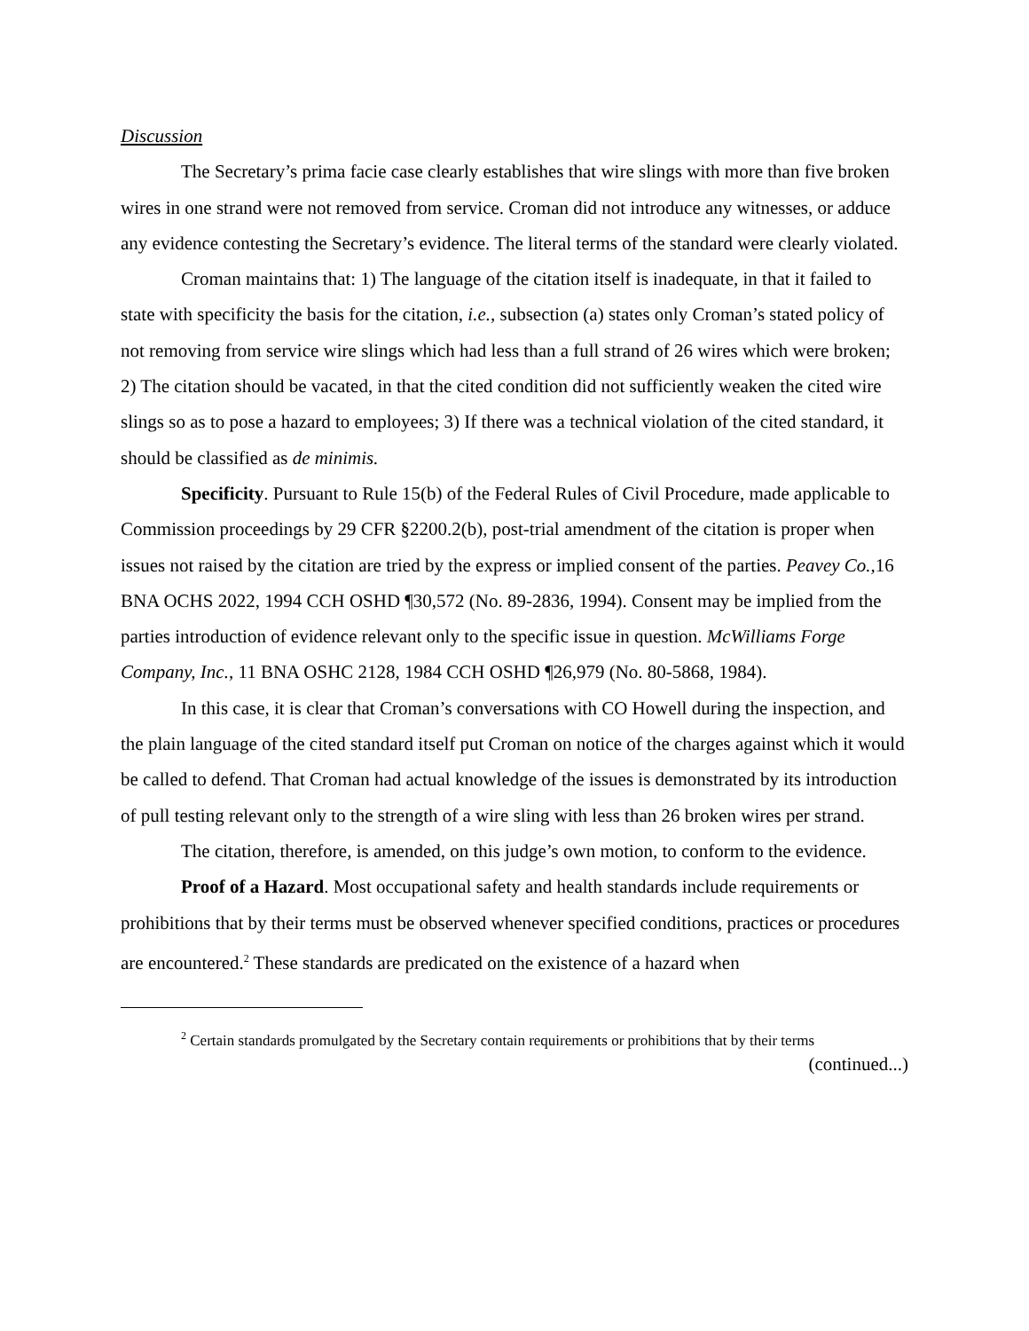Discussion
The Secretary’s prima facie case clearly establishes that wire slings with more than five broken wires in one strand were not removed from service. Croman did not introduce any witnesses, or adduce any evidence contesting the Secretary’s evidence. The literal terms of the standard were clearly violated.
Croman maintains that: 1) The language of the citation itself is inadequate, in that it failed to state with specificity the basis for the citation, i.e., subsection (a) states only Croman’s stated policy of not removing from service wire slings which had less than a full strand of 26 wires which were broken; 2) The citation should be vacated, in that the cited condition did not sufficiently weaken the cited wire slings so as to pose a hazard to employees; 3) If there was a technical violation of the cited standard, it should be classified as de minimis.
Specificity. Pursuant to Rule 15(b) of the Federal Rules of Civil Procedure, made applicable to Commission proceedings by 29 CFR §2200.2(b), post-trial amendment of the citation is proper when issues not raised by the citation are tried by the express or implied consent of the parties. Peavey Co., 16 BNA OCHS 2022, 1994 CCH OSHD ¶30,572 (No. 89-2836, 1994). Consent may be implied from the parties introduction of evidence relevant only to the specific issue in question. McWilliams Forge Company, Inc., 11 BNA OSHC 2128, 1984 CCH OSHD ¶26,979 (No. 80-5868, 1984).
In this case, it is clear that Croman’s conversations with CO Howell during the inspection, and the plain language of the cited standard itself put Croman on notice of the charges against which it would be called to defend. That Croman had actual knowledge of the issues is demonstrated by its introduction of pull testing relevant only to the strength of a wire sling with less than 26 broken wires per strand.
The citation, therefore, is amended, on this judge’s own motion, to conform to the evidence.
Proof of a Hazard. Most occupational safety and health standards include requirements or prohibitions that by their terms must be observed whenever specified conditions, practices or procedures are encountered.<sup>2</sup> These standards are predicated on the existence of a hazard when
<sup>2</sup> Certain standards promulgated by the Secretary contain requirements or prohibitions that by their terms
(continued...)